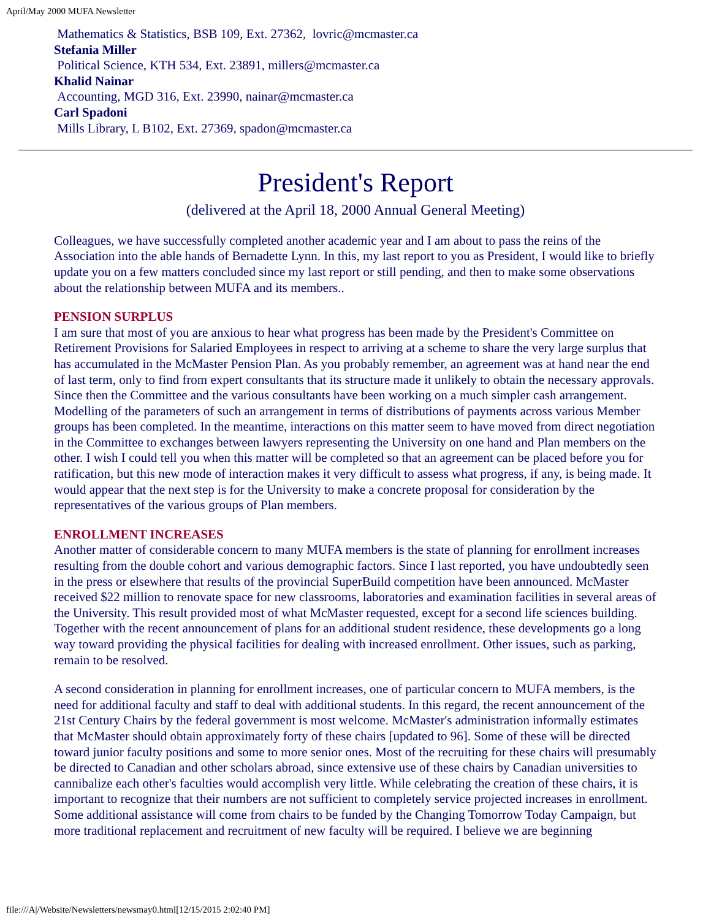April/May 2000 MUFA Newsletter
Mathematics & Statistics, BSB 109, Ext. 27362, lovric@mcmaster.ca
Stefania Miller
Political Science, KTH 534, Ext. 23891, millers@mcmaster.ca
Khalid Nainar
Accounting, MGD 316, Ext. 23990, nainar@mcmaster.ca
Carl Spadoni
Mills Library, L B102, Ext. 27369, spadon@mcmaster.ca
President's Report
(delivered at the April 18, 2000 Annual General Meeting)
Colleagues, we have successfully completed another academic year and I am about to pass the reins of the Association into the able hands of Bernadette Lynn. In this, my last report to you as President, I would like to briefly update you on a few matters concluded since my last report or still pending, and then to make some observations about the relationship between MUFA and its members..
PENSION SURPLUS
I am sure that most of you are anxious to hear what progress has been made by the President's Committee on Retirement Provisions for Salaried Employees in respect to arriving at a scheme to share the very large surplus that has accumulated in the McMaster Pension Plan. As you probably remember, an agreement was at hand near the end of last term, only to find from expert consultants that its structure made it unlikely to obtain the necessary approvals. Since then the Committee and the various consultants have been working on a much simpler cash arrangement. Modelling of the parameters of such an arrangement in terms of distributions of payments across various Member groups has been completed. In the meantime, interactions on this matter seem to have moved from direct negotiation in the Committee to exchanges between lawyers representing the University on one hand and Plan members on the other. I wish I could tell you when this matter will be completed so that an agreement can be placed before you for ratification, but this new mode of interaction makes it very difficult to assess what progress, if any, is being made. It would appear that the next step is for the University to make a concrete proposal for consideration by the representatives of the various groups of Plan members.
ENROLLMENT INCREASES
Another matter of considerable concern to many MUFA members is the state of planning for enrollment increases resulting from the double cohort and various demographic factors. Since I last reported, you have undoubtedly seen in the press or elsewhere that results of the provincial SuperBuild competition have been announced. McMaster received $22 million to renovate space for new classrooms, laboratories and examination facilities in several areas of the University. This result provided most of what McMaster requested, except for a second life sciences building. Together with the recent announcement of plans for an additional student residence, these developments go a long way toward providing the physical facilities for dealing with increased enrollment. Other issues, such as parking, remain to be resolved.
A second consideration in planning for enrollment increases, one of particular concern to MUFA members, is the need for additional faculty and staff to deal with additional students. In this regard, the recent announcement of the 21st Century Chairs by the federal government is most welcome. McMaster's administration informally estimates that McMaster should obtain approximately forty of these chairs [updated to 96]. Some of these will be directed toward junior faculty positions and some to more senior ones. Most of the recruiting for these chairs will presumably be directed to Canadian and other scholars abroad, since extensive use of these chairs by Canadian universities to cannibalize each other's faculties would accomplish very little. While celebrating the creation of these chairs, it is important to recognize that their numbers are not sufficient to completely service projected increases in enrollment. Some additional assistance will come from chairs to be funded by the Changing Tomorrow Today Campaign, but more traditional replacement and recruitment of new faculty will be required. I believe we are beginning
file:///A|/Website/Newsletters/newsmay0.html[12/15/2015 2:02:40 PM]